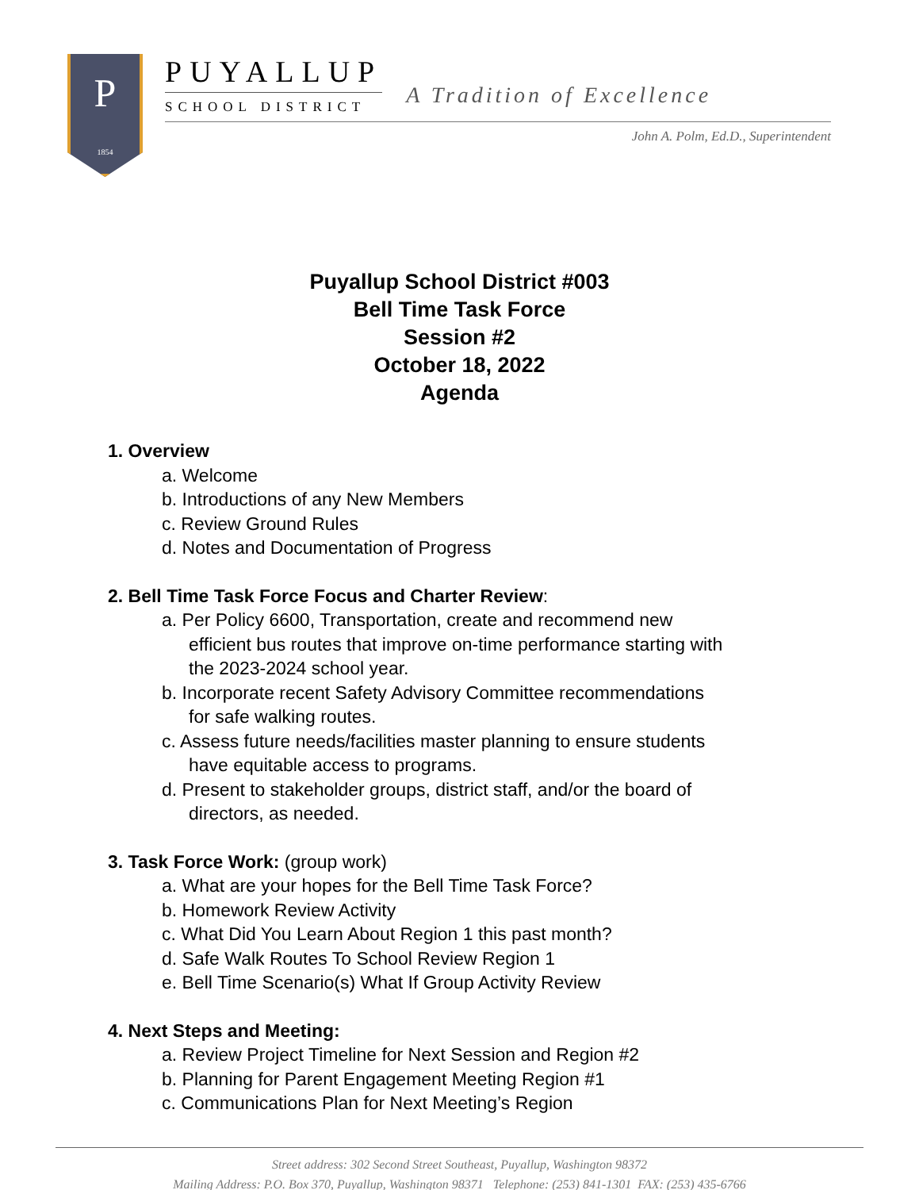P
1854
PUYALLUP
SCHOOL DISTRICT
A Tradition of Excellence
John A. Polm, Ed.D., Superintendent
Puyallup School District #003
Bell Time Task Force
Session #2
October 18, 2022
Agenda
1. Overview
a. Welcome
b. Introductions of any New Members
c. Review Ground Rules
d. Notes and Documentation of Progress
2. Bell Time Task Force Focus and Charter Review:
a. Per Policy 6600, Transportation, create and recommend new
efficient bus routes that improve on-time performance starting with
the 2023-2024 school year.
b. Incorporate recent Safety Advisory Committee recommendations
for safe walking routes.
c. Assess future needs/facilities master planning to ensure students
have equitable access to programs.
d. Present to stakeholder groups, district staff, and/or the board of
directors, as needed.
3. Task Force Work: (group work)
a. What are your hopes for the Bell Time Task Force?
b. Homework Review Activity
c. What Did You Learn About Region 1 this past month?
d. Safe Walk Routes To School Review Region 1
e. Bell Time Scenario(s) What If Group Activity Review
4. Next Steps and Meeting:
a. Review Project Timeline for Next Session and Region #2
b. Planning for Parent Engagement Meeting Region #1
c. Communications Plan for Next Meeting’s Region
Street address: 302 Second Street Southeast, Puyallup, Washington 98372
Mailing Address: P.O. Box 370, Puyallup, Washington 98371 Telephone: (253) 841-1301 FAX: (253) 435-6766